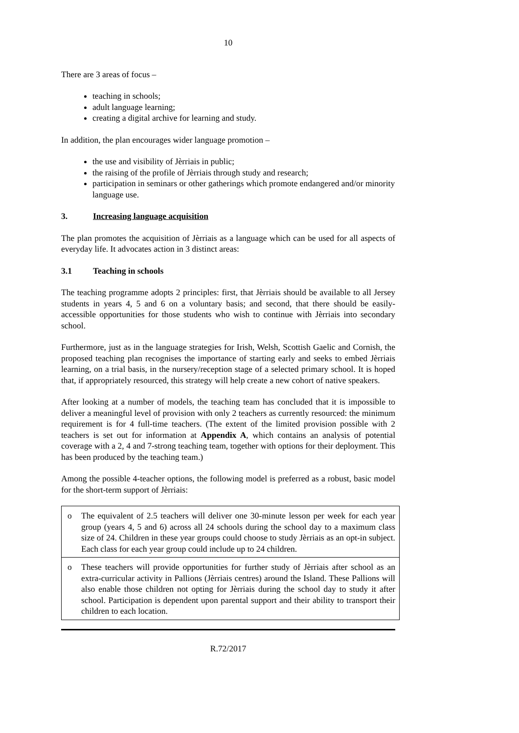10
There are 3 areas of focus –
teaching in schools;
adult language learning;
creating a digital archive for learning and study.
In addition, the plan encourages wider language promotion –
the use and visibility of Jèrriais in public;
the raising of the profile of Jèrriais through study and research;
participation in seminars or other gatherings which promote endangered and/or minority language use.
3. Increasing language acquisition
The plan promotes the acquisition of Jèrriais as a language which can be used for all aspects of everyday life. It advocates action in 3 distinct areas:
3.1 Teaching in schools
The teaching programme adopts 2 principles: first, that Jèrriais should be available to all Jersey students in years 4, 5 and 6 on a voluntary basis; and second, that there should be easily-accessible opportunities for those students who wish to continue with Jèrriais into secondary school.
Furthermore, just as in the language strategies for Irish, Welsh, Scottish Gaelic and Cornish, the proposed teaching plan recognises the importance of starting early and seeks to embed Jèrriais learning, on a trial basis, in the nursery/reception stage of a selected primary school. It is hoped that, if appropriately resourced, this strategy will help create a new cohort of native speakers.
After looking at a number of models, the teaching team has concluded that it is impossible to deliver a meaningful level of provision with only 2 teachers as currently resourced: the minimum requirement is for 4 full-time teachers. (The extent of the limited provision possible with 2 teachers is set out for information at Appendix A, which contains an analysis of potential coverage with a 2, 4 and 7-strong teaching team, together with options for their deployment. This has been produced by the teaching team.)
Among the possible 4-teacher options, the following model is preferred as a robust, basic model for the short-term support of Jèrriais:
o The equivalent of 2.5 teachers will deliver one 30-minute lesson per week for each year group (years 4, 5 and 6) across all 24 schools during the school day to a maximum class size of 24. Children in these year groups could choose to study Jèrriais as an opt-in subject. Each class for each year group could include up to 24 children.
o These teachers will provide opportunities for further study of Jèrriais after school as an extra-curricular activity in Pallions (Jèrriais centres) around the Island. These Pallions will also enable those children not opting for Jèrriais during the school day to study it after school. Participation is dependent upon parental support and their ability to transport their children to each location.
R.72/2017